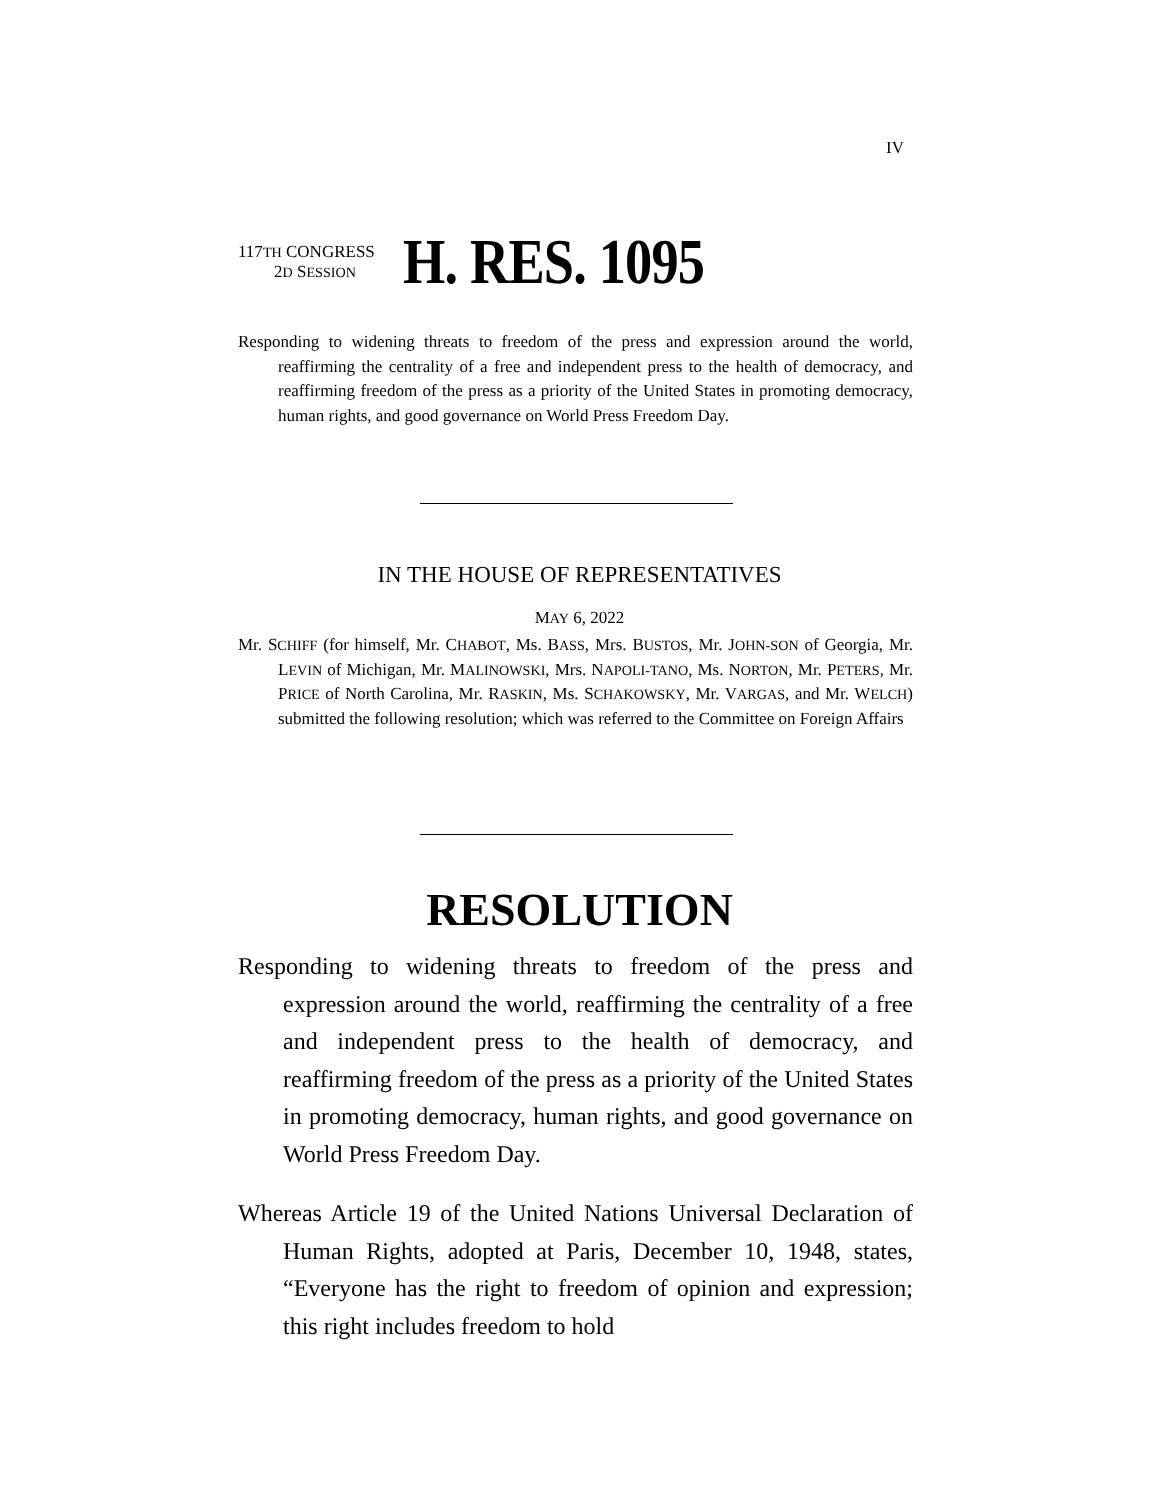IV
117TH CONGRESS
2D SESSION
H. RES. 1095
Responding to widening threats to freedom of the press and expression around the world, reaffirming the centrality of a free and independent press to the health of democracy, and reaffirming freedom of the press as a priority of the United States in promoting democracy, human rights, and good governance on World Press Freedom Day.
IN THE HOUSE OF REPRESENTATIVES
MAY 6, 2022
Mr. SCHIFF (for himself, Mr. CHABOT, Ms. BASS, Mrs. BUSTOS, Mr. JOHN-SON of Georgia, Mr. LEVIN of Michigan, Mr. MALINOWSKI, Mrs. NAPOLI-TANO, Ms. NORTON, Mr. PETERS, Mr. PRICE of North Carolina, Mr. RASKIN, Ms. SCHAKOWSKY, Mr. VARGAS, and Mr. WELCH) submitted the following resolution; which was referred to the Committee on Foreign Affairs
RESOLUTION
Responding to widening threats to freedom of the press and expression around the world, reaffirming the centrality of a free and independent press to the health of democracy, and reaffirming freedom of the press as a priority of the United States in promoting democracy, human rights, and good governance on World Press Freedom Day.
Whereas Article 19 of the United Nations Universal Declaration of Human Rights, adopted at Paris, December 10, 1948, states, “Everyone has the right to freedom of opinion and expression; this right includes freedom to hold